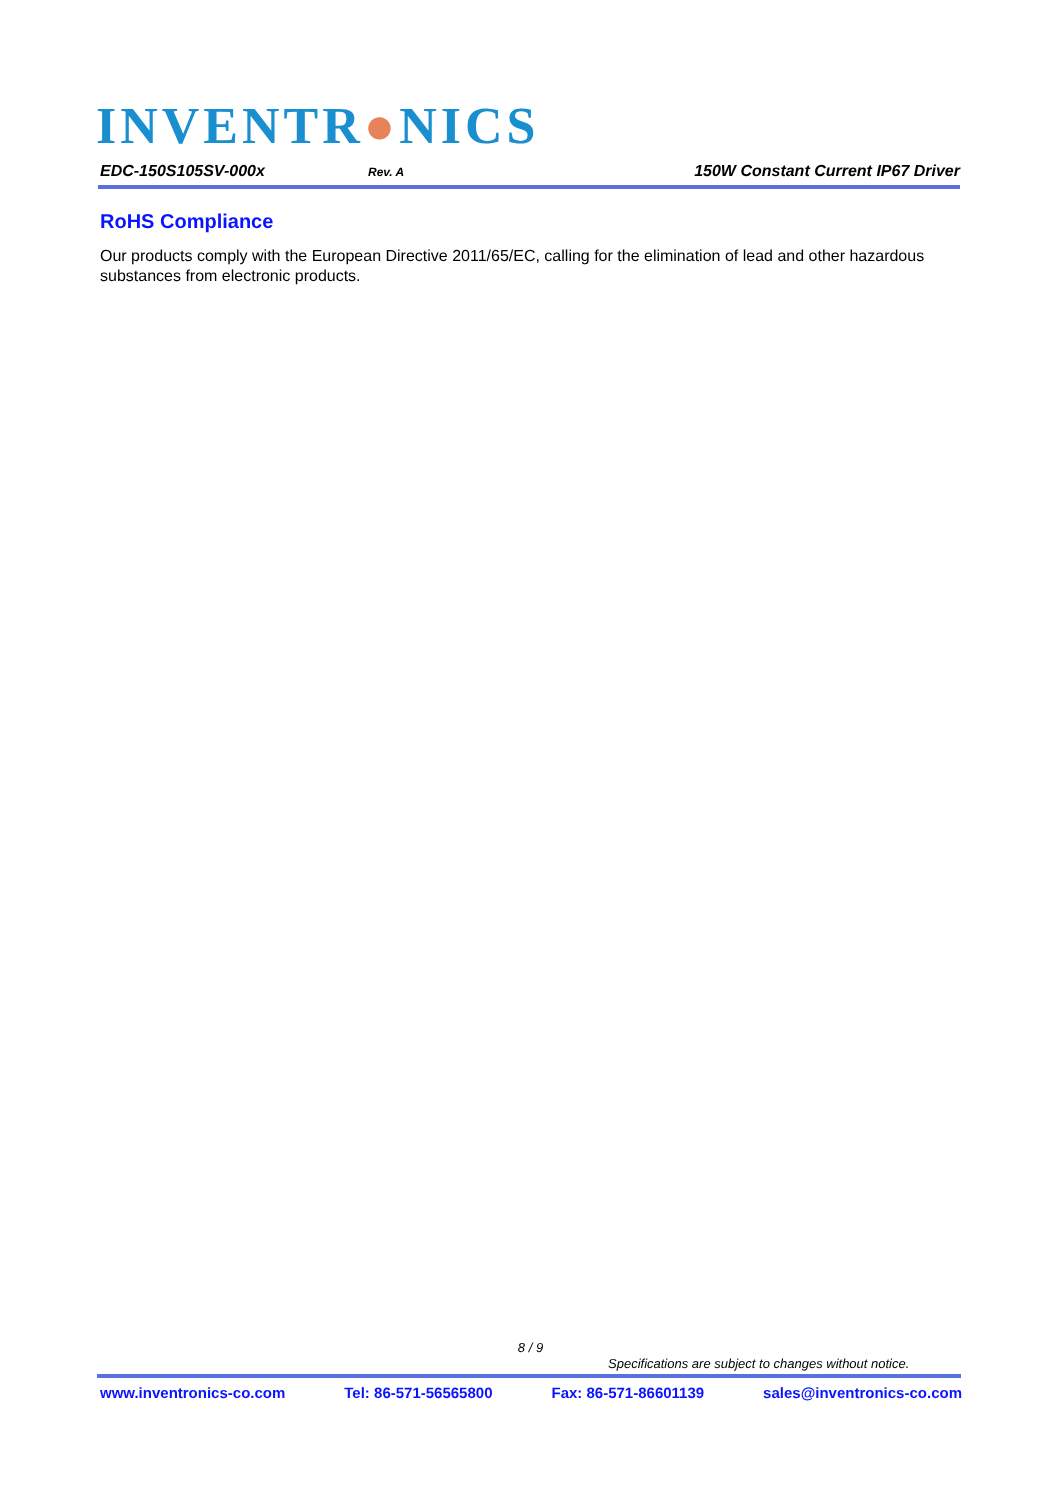INVENTR●NICS
EDC-150S105SV-000x Rev. A 150W Constant Current IP67 Driver
RoHS Compliance
Our products comply with the European Directive 2011/65/EC, calling for the elimination of lead and other hazardous substances from electronic products.
8 / 9
Specifications are subject to changes without notice.
www.inventronics-co.com Tel: 86-571-56565800 Fax: 86-571-86601139 sales@inventronics-co.com